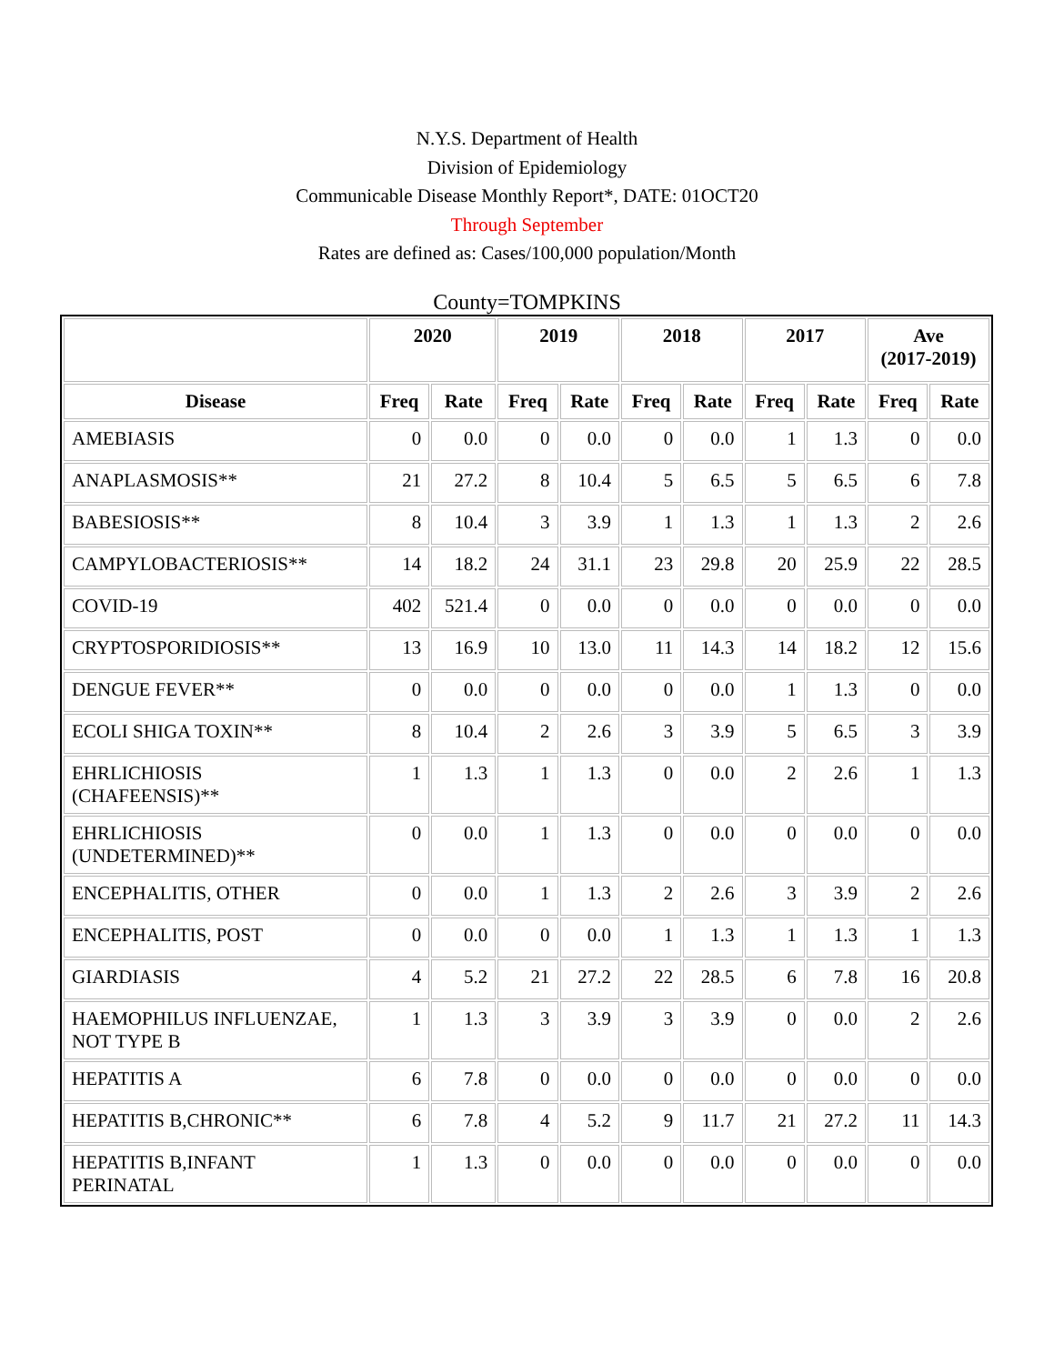N.Y.S. Department of Health
Division of Epidemiology
Communicable Disease Monthly Report*, DATE: 01OCT20
Through September
Rates are defined as: Cases/100,000 population/Month
County=TOMPKINS
| | 2020 | | 2019 | | 2018 | | 2017 | | Ave (2017-2019) | |
| --- | --- | --- | --- | --- | --- | --- | --- | --- | --- | --- |
| Disease | Freq | Rate | Freq | Rate | Freq | Rate | Freq | Rate | Freq | Rate |
| AMEBIASIS | 0 | 0.0 | 0 | 0.0 | 0 | 0.0 | 1 | 1.3 | 0 | 0.0 |
| ANAPLASMOSIS** | 21 | 27.2 | 8 | 10.4 | 5 | 6.5 | 5 | 6.5 | 6 | 7.8 |
| BABESIOSIS** | 8 | 10.4 | 3 | 3.9 | 1 | 1.3 | 1 | 1.3 | 2 | 2.6 |
| CAMPYLOBACTERIOSIS** | 14 | 18.2 | 24 | 31.1 | 23 | 29.8 | 20 | 25.9 | 22 | 28.5 |
| COVID-19 | 402 | 521.4 | 0 | 0.0 | 0 | 0.0 | 0 | 0.0 | 0 | 0.0 |
| CRYPTOSPORIDIOSIS** | 13 | 16.9 | 10 | 13.0 | 11 | 14.3 | 14 | 18.2 | 12 | 15.6 |
| DENGUE FEVER** | 0 | 0.0 | 0 | 0.0 | 0 | 0.0 | 1 | 1.3 | 0 | 0.0 |
| ECOLI SHIGA TOXIN** | 8 | 10.4 | 2 | 2.6 | 3 | 3.9 | 5 | 6.5 | 3 | 3.9 |
| EHRLICHIOSIS (CHAFEENSIS)** | 1 | 1.3 | 1 | 1.3 | 0 | 0.0 | 2 | 2.6 | 1 | 1.3 |
| EHRLICHIOSIS (UNDETERMINED)** | 0 | 0.0 | 1 | 1.3 | 0 | 0.0 | 0 | 0.0 | 0 | 0.0 |
| ENCEPHALITIS, OTHER | 0 | 0.0 | 1 | 1.3 | 2 | 2.6 | 3 | 3.9 | 2 | 2.6 |
| ENCEPHALITIS, POST | 0 | 0.0 | 0 | 0.0 | 1 | 1.3 | 1 | 1.3 | 1 | 1.3 |
| GIARDIASIS | 4 | 5.2 | 21 | 27.2 | 22 | 28.5 | 6 | 7.8 | 16 | 20.8 |
| HAEMOPHILUS INFLUENZAE, NOT TYPE B | 1 | 1.3 | 3 | 3.9 | 3 | 3.9 | 0 | 0.0 | 2 | 2.6 |
| HEPATITIS A | 6 | 7.8 | 0 | 0.0 | 0 | 0.0 | 0 | 0.0 | 0 | 0.0 |
| HEPATITIS B,CHRONIC** | 6 | 7.8 | 4 | 5.2 | 9 | 11.7 | 21 | 27.2 | 11 | 14.3 |
| HEPATITIS B,INFANT PERINATAL | 1 | 1.3 | 0 | 0.0 | 0 | 0.0 | 0 | 0.0 | 0 | 0.0 |